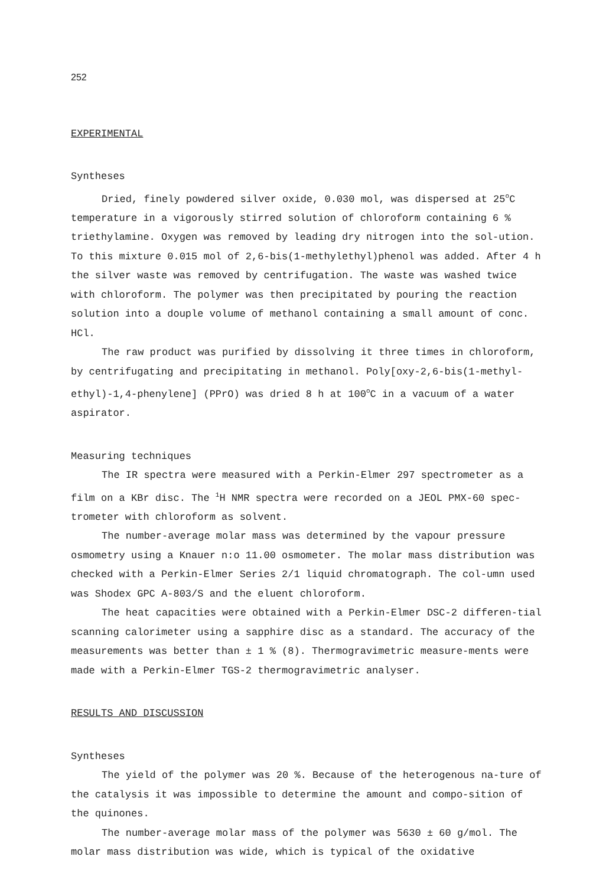252
EXPERIMENTAL
Syntheses
Dried, finely powdered silver oxide, 0.030 mol, was dispersed at 25<sup>o</sup>C temperature in a vigorously stirred solution of chloroform containing 6 % triethylamine. Oxygen was removed by leading dry nitrogen into the sol-ution. To this mixture 0.015 mol of 2,6-bis(1-methylethyl)phenol was added. After 4 h the silver waste was removed by centrifugation. The waste was washed twice with chloroform. The polymer was then precipitated by pouring the reaction solution into a douple volume of methanol containing a small amount of conc. HCl.
The raw product was purified by dissolving it three times in chloroform, by centrifugating and precipitating in methanol. Poly[oxy-2,6-bis(1-methyl-ethyl)-1,4-phenylene] (PPrO) was dried 8 h at 100<sup>o</sup>C in a vacuum of a water aspirator.
Measuring techniques
The IR spectra were measured with a Perkin-Elmer 297 spectrometer as a film on a KBr disc. The <sup>1</sup>H NMR spectra were recorded on a JEOL PMX-60 spec-trometer with chloroform as solvent.
The number-average molar mass was determined by the vapour pressure osmometry using a Knauer n:o 11.00 osmometer. The molar mass distribution was checked with a Perkin-Elmer Series 2/1 liquid chromatograph. The col-umn used was Shodex GPC A-803/S and the eluent chloroform.
The heat capacities were obtained with a Perkin-Elmer DSC-2 differen-tial scanning calorimeter using a sapphire disc as a standard. The accuracy of the measurements was better than ± 1 % (8). Thermogravimetric measure-ments were made with a Perkin-Elmer TGS-2 thermogravimetric analyser.
RESULTS AND DISCUSSION
Syntheses
The yield of the polymer was 20 %. Because of the heterogenous na-ture of the catalysis it was impossible to determine the amount and compo-sition of the quinones.
The number-average molar mass of the polymer was 5630 ± 60 g/mol. The molar mass distribution was wide, which is typical of the oxidative